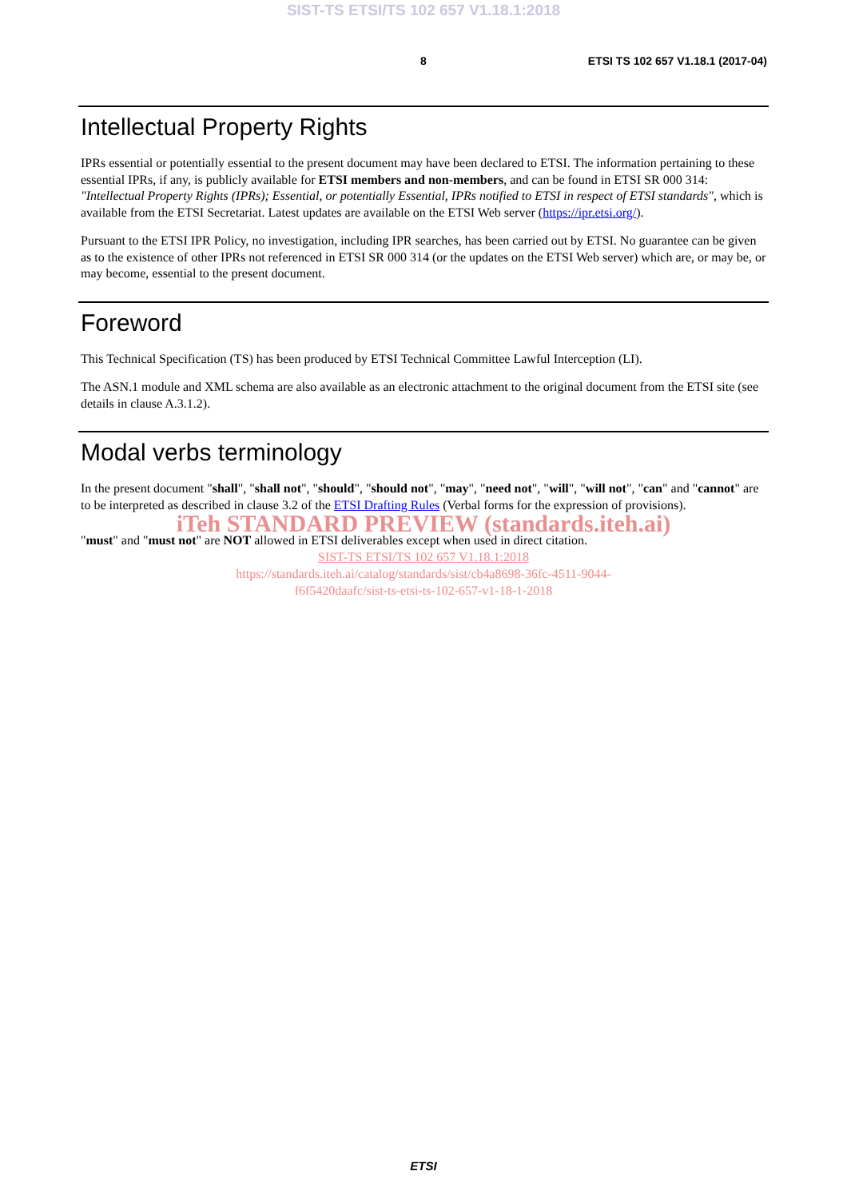SIST-TS ETSI/TS 102 657 V1.18.1:2018
8 ETSI TS 102 657 V1.18.1 (2017-04)
Intellectual Property Rights
IPRs essential or potentially essential to the present document may have been declared to ETSI. The information pertaining to these essential IPRs, if any, is publicly available for ETSI members and non-members, and can be found in ETSI SR 000 314: "Intellectual Property Rights (IPRs); Essential, or potentially Essential, IPRs notified to ETSI in respect of ETSI standards", which is available from the ETSI Secretariat. Latest updates are available on the ETSI Web server (https://ipr.etsi.org/).
Pursuant to the ETSI IPR Policy, no investigation, including IPR searches, has been carried out by ETSI. No guarantee can be given as to the existence of other IPRs not referenced in ETSI SR 000 314 (or the updates on the ETSI Web server) which are, or may be, or may become, essential to the present document.
Foreword
This Technical Specification (TS) has been produced by ETSI Technical Committee Lawful Interception (LI).
The ASN.1 module and XML schema are also available as an electronic attachment to the original document from the ETSI site (see details in clause A.3.1.2).
Modal verbs terminology
In the present document "shall", "shall not", "should", "should not", "may", "need not", "will", "will not", "can" and "cannot" are to be interpreted as described in clause 3.2 of the ETSI Drafting Rules (Verbal forms for the expression of provisions).
iTeh STANDARD PREVIEW (standards.iteh.ai)
"must" and "must not" are NOT allowed in ETSI deliverables except when used in direct citation.
SIST-TS ETSI/TS 102 657 V1.18.1:2018
https://standards.iteh.ai/catalog/standards/sist/cb4a8698-36fc-4511-9044-
f6f5420daafc/sist-ts-etsi-ts-102-657-v1-18-1-2018
ETSI